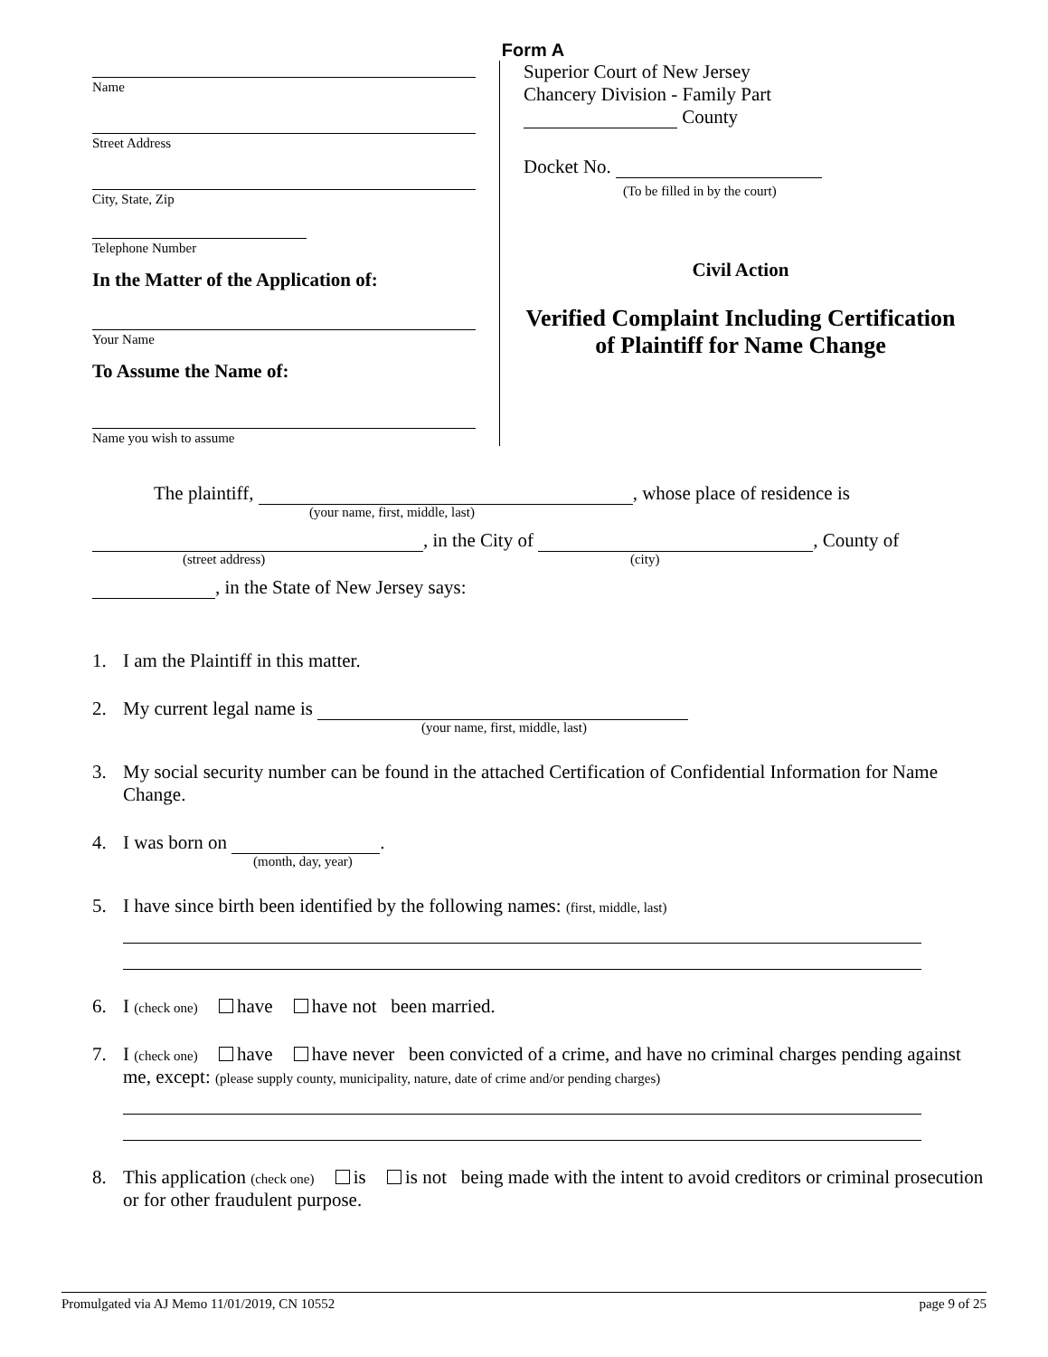Form A
Name
Street Address
City, State, Zip
Telephone Number
In the Matter of the Application of:
Your Name
To Assume the Name of:
Name you wish to assume
Superior Court of New Jersey
Chancery Division - Family Part
County
Docket No.
(To be filled in by the court)
Civil Action
Verified Complaint Including Certification of Plaintiff for Name Change
The plaintiff, , whose place of residence is
(your name, first, middle, last)
, in the City of , County of
(street address) (city)
, in the State of New Jersey says:
1. I am the Plaintiff in this matter.
2. My current legal name is
(your name, first, middle, last)
3. My social security number can be found in the attached Certification of Confidential Information for Name Change.
4. I was born on .
(month, day, year)
5. I have since birth been identified by the following names: (first, middle, last)
6. I (check one) have have not been married.
7. I (check one) have have never been convicted of a crime, and have no criminal charges pending against me, except: (please supply county, municipality, nature, date of crime and/or pending charges)
8. This application (check one) is is not being made with the intent to avoid creditors or criminal prosecution or for other fraudulent purpose.
Promulgated via AJ Memo 11/01/2019, CN 10552 page 9 of 25